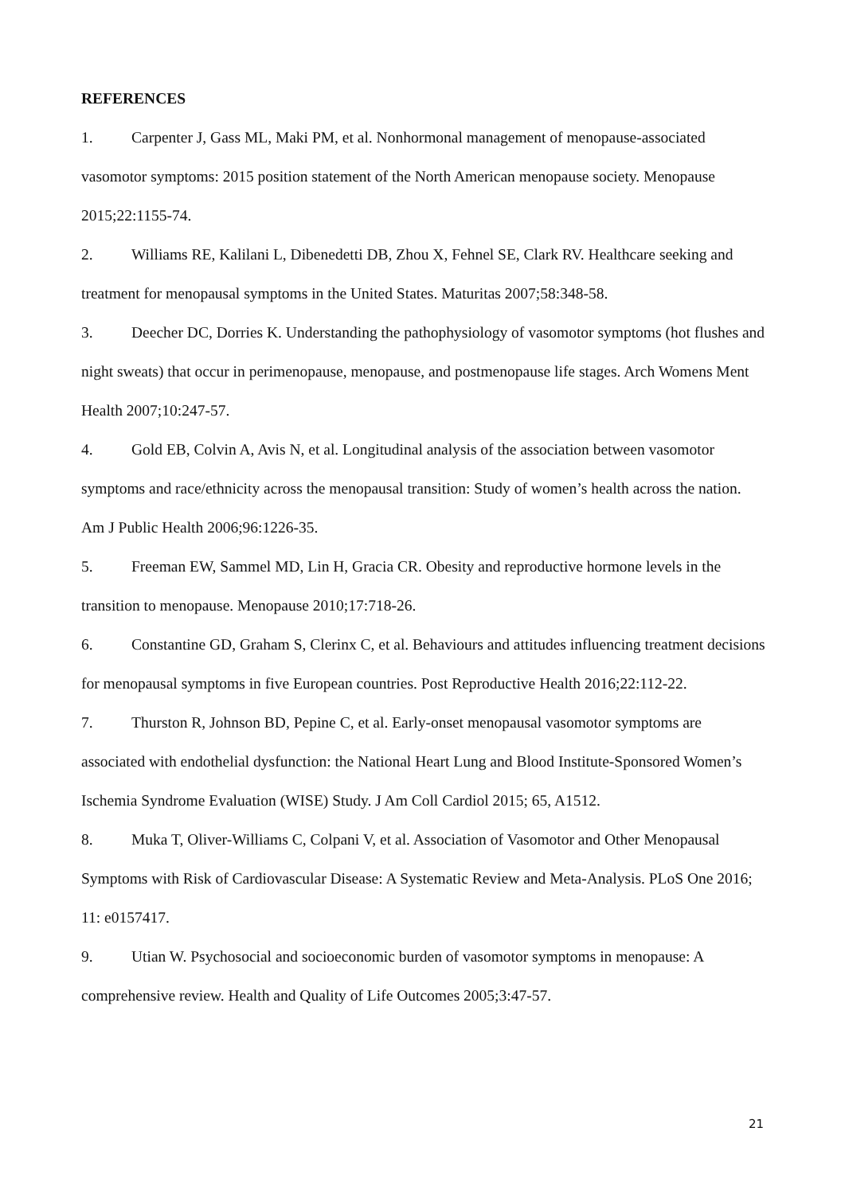REFERENCES
1. Carpenter J, Gass ML, Maki PM, et al. Nonhormonal management of menopause-associated vasomotor symptoms: 2015 position statement of the North American menopause society. Menopause 2015;22:1155-74.
2. Williams RE, Kalilani L, Dibenedetti DB, Zhou X, Fehnel SE, Clark RV. Healthcare seeking and treatment for menopausal symptoms in the United States. Maturitas 2007;58:348-58.
3. Deecher DC, Dorries K. Understanding the pathophysiology of vasomotor symptoms (hot flushes and night sweats) that occur in perimenopause, menopause, and postmenopause life stages. Arch Womens Ment Health 2007;10:247-57.
4. Gold EB, Colvin A, Avis N, et al. Longitudinal analysis of the association between vasomotor symptoms and race/ethnicity across the menopausal transition: Study of women’s health across the nation. Am J Public Health 2006;96:1226-35.
5. Freeman EW, Sammel MD, Lin H, Gracia CR. Obesity and reproductive hormone levels in the transition to menopause. Menopause 2010;17:718-26.
6. Constantine GD, Graham S, Clerinx C, et al. Behaviours and attitudes influencing treatment decisions for menopausal symptoms in five European countries. Post Reproductive Health 2016;22:112-22.
7. Thurston R, Johnson BD, Pepine C, et al. Early-onset menopausal vasomotor symptoms are associated with endothelial dysfunction: the National Heart Lung and Blood Institute-Sponsored Women’s Ischemia Syndrome Evaluation (WISE) Study. J Am Coll Cardiol 2015; 65, A1512.
8. Muka T, Oliver-Williams C, Colpani V, et al. Association of Vasomotor and Other Menopausal Symptoms with Risk of Cardiovascular Disease: A Systematic Review and Meta-Analysis. PLoS One 2016; 11: e0157417.
9. Utian W. Psychosocial and socioeconomic burden of vasomotor symptoms in menopause: A comprehensive review. Health and Quality of Life Outcomes 2005;3:47-57.
21